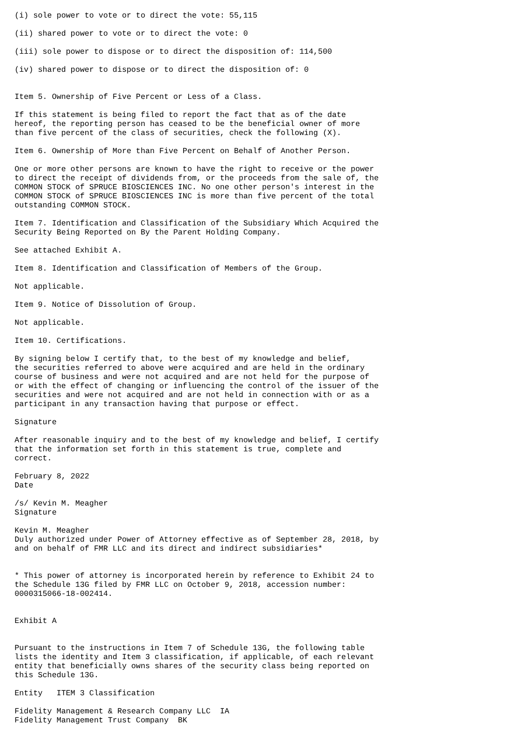(i) sole power to vote or to direct the vote: 55,115

(ii) shared power to vote or to direct the vote: 0

(iii) sole power to dispose or to direct the disposition of: 114,500

(iv) shared power to dispose or to direct the disposition of: 0


Item 5. Ownership of Five Percent or Less of a Class.

If this statement is being filed to report the fact that as of the date
hereof, the reporting person has ceased to be the beneficial owner of more
than five percent of the class of securities, check the following (X).

Item 6. Ownership of More than Five Percent on Behalf of Another Person.

One or more other persons are known to have the right to receive or the power
to direct the receipt of dividends from, or the proceeds from the sale of, the
COMMON STOCK of SPRUCE BIOSCIENCES INC. No one other person's interest in the
COMMON STOCK of SPRUCE BIOSCIENCES INC is more than five percent of the total
outstanding COMMON STOCK.

Item 7. Identification and Classification of the Subsidiary Which Acquired the
Security Being Reported on By the Parent Holding Company.

See attached Exhibit A.

Item 8. Identification and Classification of Members of the Group.

Not applicable.

Item 9. Notice of Dissolution of Group.

Not applicable.

Item 10. Certifications.

By signing below I certify that, to the best of my knowledge and belief,
the securities referred to above were acquired and are held in the ordinary
course of business and were not acquired and are not held for the purpose of
or with the effect of changing or influencing the control of the issuer of the
securities and were not acquired and are not held in connection with or as a
participant in any transaction having that purpose or effect.

Signature

After reasonable inquiry and to the best of my knowledge and belief, I certify
that the information set forth in this statement is true, complete and
correct.

February 8, 2022
Date

/s/ Kevin M. Meagher
Signature

Kevin M. Meagher
Duly authorized under Power of Attorney effective as of September 28, 2018, by
and on behalf of FMR LLC and its direct and indirect subsidiaries*


* This power of attorney is incorporated herein by reference to Exhibit 24 to
the Schedule 13G filed by FMR LLC on October 9, 2018, accession number:
0000315066-18-002414.


Exhibit A


Pursuant to the instructions in Item 7 of Schedule 13G, the following table
lists the identity and Item 3 classification, if applicable, of each relevant
entity that beneficially owns shares of the security class being reported on
this Schedule 13G.

Entity   ITEM 3 Classification

Fidelity Management & Research Company LLC  IA
Fidelity Management Trust Company  BK